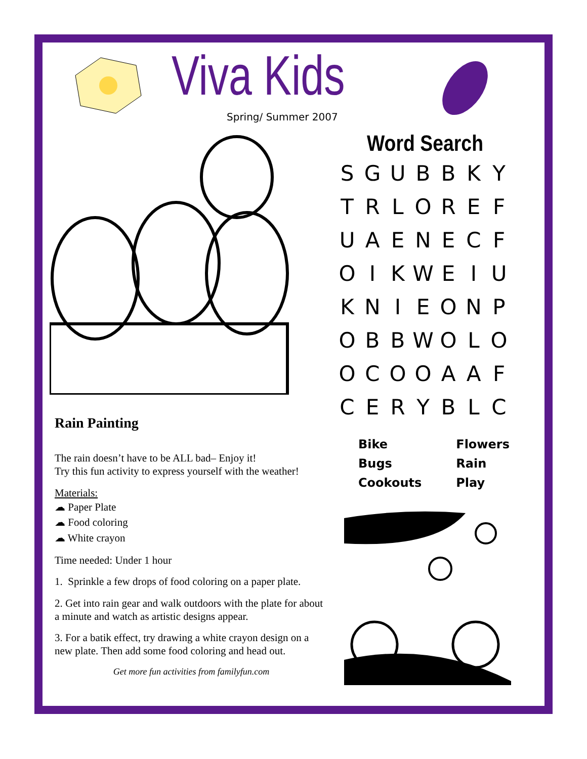Viva Kids
Spring/ Summer 2007
Rain Painting
The rain doesn’t have to be ALL bad– Enjoy it!
Try this fun activity to express yourself with the weather!
Materials:
☁ Paper Plate
☁ Food coloring
☁ White crayon
Time needed: Under 1 hour
1. Sprinkle a few drops of food coloring on a paper plate.
2. Get into rain gear and walk outdoors with the plate for about a minute and watch as artistic designs appear.
3. For a batik effect, try drawing a white crayon design on a new plate. Then add some food coloring and head out.
Get more fun activities from familyfun.com
Word Search
| S | G | U | B | B | K | Y |
| T | R | L | O | R | E | F |
| U | A | E | N | E | C | F |
| O | I | K | W | E | I | U |
| K | N | I | E | O | N | P |
| O | B | B | W | O | L | O |
| O | C | O | O | A | A | F |
| C | E | R | Y | B | L | C |
| Bike | Flowers |
| Bugs | Rain |
| Cookouts | Play |